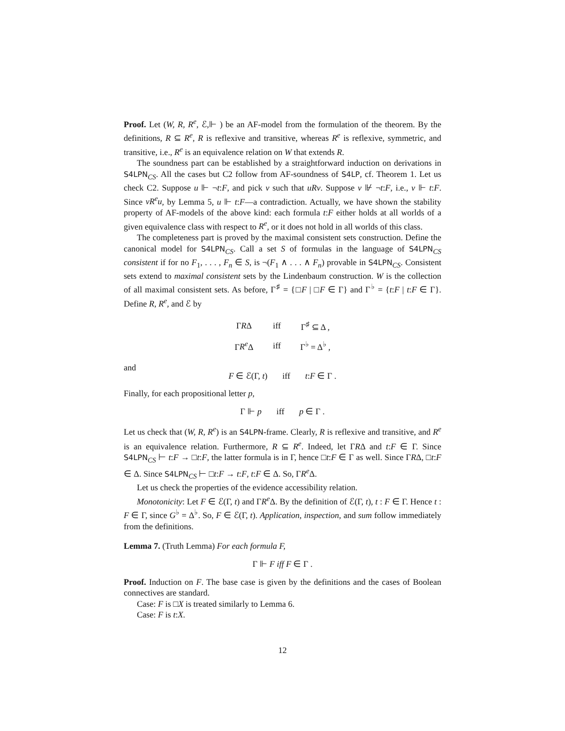Proof. Let (W, R, R<sup>e</sup>, ℰ,⊩ ) be an AF-model from the formulation of the theorem. By the definitions, R ⊆ R<sup>e</sup>, R is reflexive and transitive, whereas R<sup>e</sup> is reflexive, symmetric, and transitive, i.e., R<sup>e</sup> is an equivalence relation on W that extends R.
The soundness part can be established by a straightforward induction on derivations in S4LPN<sub>CS</sub>. All the cases but C2 follow from AF-soundness of S4LP, cf. Theorem 1. Let us check C2. Suppose u ⊩ ¬t:F, and pick v such that uRv. Suppose v ⊮ ¬t:F, i.e., v ⊩ t:F. Since vR<sup>e</sup>u, by Lemma 5, u ⊩ t:F—a contradiction. Actually, we have shown the stability property of AF-models of the above kind: each formula t:F either holds at all worlds of a given equivalence class with respect to R<sup>e</sup>, or it does not hold in all worlds of this class.
The completeness part is proved by the maximal consistent sets construction. Define the canonical model for S4LPN<sub>CS</sub>. Call a set S of formulas in the language of S4LPN<sub>CS</sub> consistent if for no F<sub>1</sub>, . . . , F<sub>n</sub> ∈ S, is ¬(F<sub>1</sub> ∧ . . . ∧ F<sub>n</sub>) provable in S4LPN<sub>CS</sub>. Consistent sets extend to maximal consistent sets by the Lindenbaum construction. W is the collection of all maximal consistent sets. As before, Γ<sup>♯</sup> = {□F | □F ∈ Γ} and Γ<sup>♭</sup> = {t:F | t:F ∈ Γ}. Define R, R<sup>e</sup>, and ℰ by
| Γ R Δ | iff | Γ<sup>♯</sup> ⊆ Δ , |
| Γ R<sup>e</sup> Δ | iff | Γ<sup>♭</sup> = Δ<sup>♭</sup> , |
and
F ∈ ℰ(Γ, t) iff t:F ∈ Γ .
Finally, for each propositional letter p,
Γ ⊩ p iff p ∈ Γ .
Let us check that (W, R, R<sup>e</sup>) is an S4LPN-frame. Clearly, R is reflexive and transitive, and R<sup>e</sup> is an equivalence relation. Furthermore, R ⊆ R<sup>e</sup>. Indeed, let ΓRΔ and t:F ∈ Γ. Since S4LPN<sub>CS</sub> ⊢ t:F → □t:F, the latter formula is in Γ, hence □t:F ∈ Γ as well. Since ΓRΔ, □t:F ∈ Δ. Since S4LPN<sub>CS</sub> ⊢ □t:F → t:F, t:F ∈ Δ. So, ΓR<sup>e</sup> Δ.
Let us check the properties of the evidence accessibility relation.
Monotonicity: Let F ∈ ℰ(Γ, t) and ΓR<sup>e</sup> Δ. By the definition of ℰ(Γ, t), t : F ∈ Γ. Hence t : F ∈ Γ, since G<sup>♭</sup> = Δ<sup>♭</sup>. So, F ∈ ℰ(Γ, t). Application, inspection, and sum follow immediately from the definitions.
Lemma 7. (Truth Lemma) For each formula F,
Γ ⊩ F iff F ∈ Γ .
Proof. Induction on F. The base case is given by the definitions and the cases of Boolean connectives are standard.
Case: F is □X is treated similarly to Lemma 6.
Case: F is t:X.
12